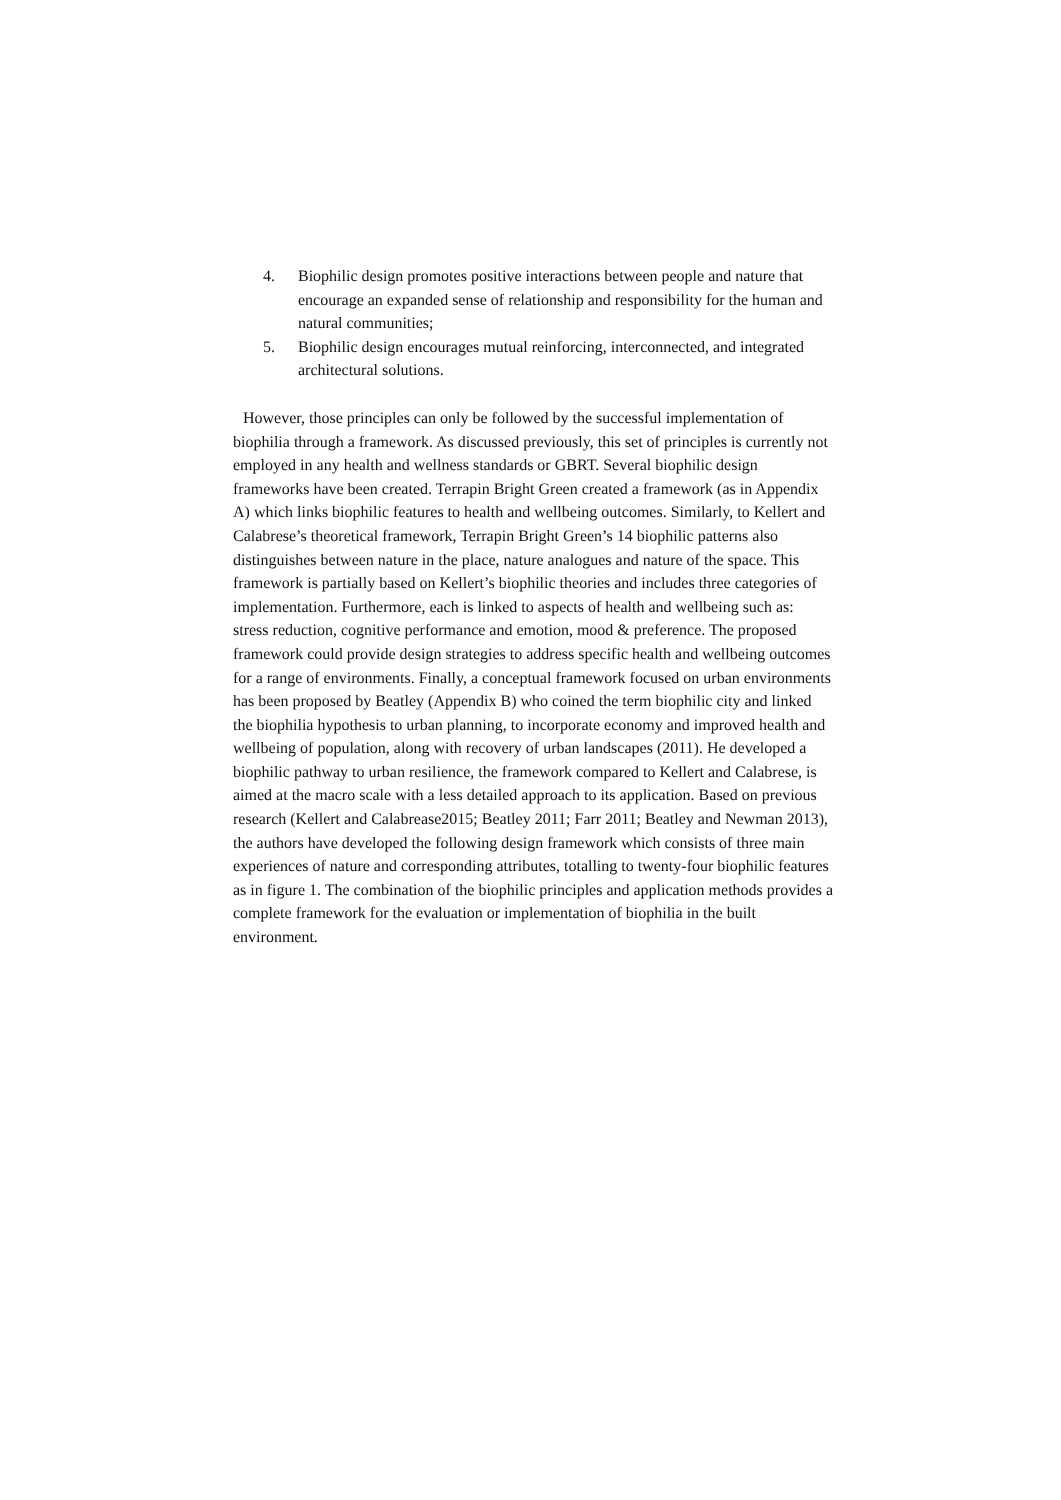4. Biophilic design promotes positive interactions between people and nature that encourage an expanded sense of relationship and responsibility for the human and natural communities;
5. Biophilic design encourages mutual reinforcing, interconnected, and integrated architectural solutions.
However, those principles can only be followed by the successful implementation of biophilia through a framework. As discussed previously, this set of principles is currently not employed in any health and wellness standards or GBRT. Several biophilic design frameworks have been created. Terrapin Bright Green created a framework (as in Appendix A) which links biophilic features to health and wellbeing outcomes. Similarly, to Kellert and Calabrese’s theoretical framework, Terrapin Bright Green’s 14 biophilic patterns also distinguishes between nature in the place, nature analogues and nature of the space. This framework is partially based on Kellert’s biophilic theories and includes three categories of implementation. Furthermore, each is linked to aspects of health and wellbeing such as: stress reduction, cognitive performance and emotion, mood & preference. The proposed framework could provide design strategies to address specific health and wellbeing outcomes for a range of environments. Finally, a conceptual framework focused on urban environments has been proposed by Beatley (Appendix B) who coined the term biophilic city and linked the biophilia hypothesis to urban planning, to incorporate economy and improved health and wellbeing of population, along with recovery of urban landscapes (2011). He developed a biophilic pathway to urban resilience, the framework compared to Kellert and Calabrese, is aimed at the macro scale with a less detailed approach to its application. Based on previous research (Kellert and Calabrease2015; Beatley 2011; Farr 2011; Beatley and Newman 2013), the authors have developed the following design framework which consists of three main experiences of nature and corresponding attributes, totalling to twenty-four biophilic features as in figure 1. The combination of the biophilic principles and application methods provides a complete framework for the evaluation or implementation of biophilia in the built environment.